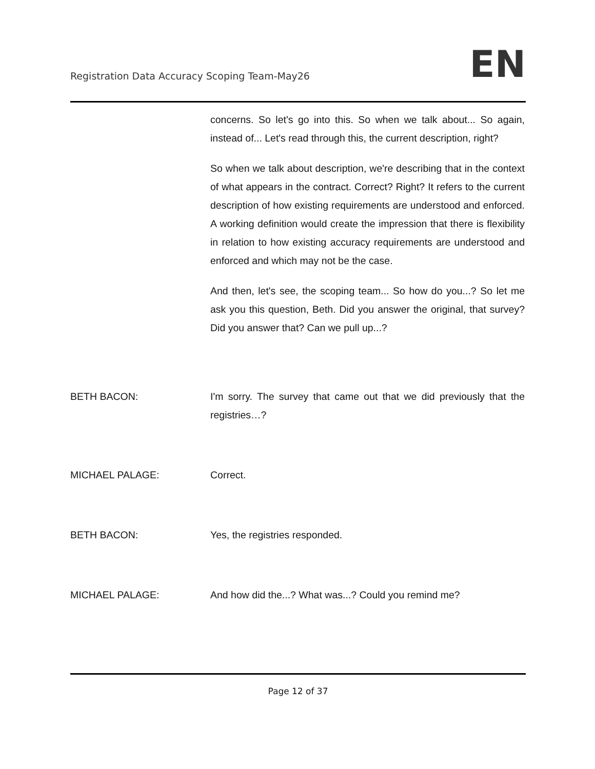Registration Data Accuracy Scoping Team-May26
EN
concerns. So let's go into this. So when we talk about... So again, instead of... Let's read through this, the current description, right?
So when we talk about description, we're describing that in the context of what appears in the contract. Correct? Right? It refers to the current description of how existing requirements are understood and enforced. A working definition would create the impression that there is flexibility in relation to how existing accuracy requirements are understood and enforced and which may not be the case.
And then, let's see, the scoping team... So how do you...? So let me ask you this question, Beth. Did you answer the original, that survey? Did you answer that? Can we pull up...?
BETH BACON: I'm sorry. The survey that came out that we did previously that the registries…?
MICHAEL PALAGE: Correct.
BETH BACON: Yes, the registries responded.
MICHAEL PALAGE: And how did the...? What was...? Could you remind me?
Page 12 of 37